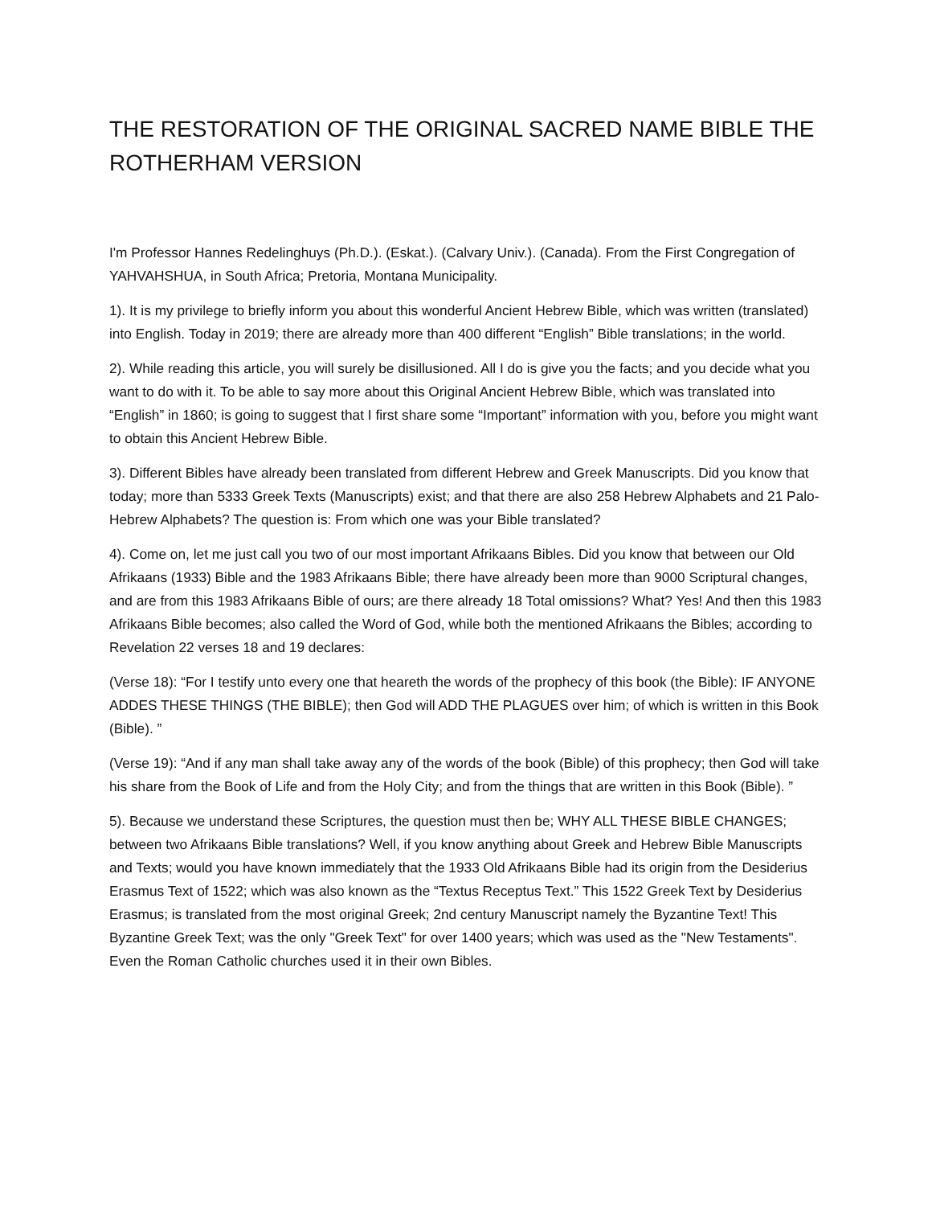THE RESTORATION OF THE ORIGINAL SACRED NAME BIBLE THE ROTHERHAM VERSION
I'm Professor Hannes Redelinghuys (Ph.D.). (Eskat.). (Calvary Univ.). (Canada). From the First Congregation of YAHVAHSHUA, in South Africa; Pretoria, Montana Municipality.
1). It is my privilege to briefly inform you about this wonderful Ancient Hebrew Bible, which was written (translated) into English. Today in 2019; there are already more than 400 different “English” Bible translations; in the world.
2). While reading this article, you will surely be disillusioned. All I do is give you the facts; and you decide what you want to do with it. To be able to say more about this Original Ancient Hebrew Bible, which was translated into “English” in 1860; is going to suggest that I first share some “Important” information with you, before you might want to obtain this Ancient Hebrew Bible.
3). Different Bibles have already been translated from different Hebrew and Greek Manuscripts. Did you know that today; more than 5333 Greek Texts (Manuscripts) exist; and that there are also 258 Hebrew Alphabets and 21 Palo-Hebrew Alphabets? The question is: From which one was your Bible translated?
4). Come on, let me just call you two of our most important Afrikaans Bibles. Did you know that between our Old Afrikaans (1933) Bible and the 1983 Afrikaans Bible; there have already been more than 9000 Scriptural changes, and are from this 1983 Afrikaans Bible of ours; are there already 18 Total omissions? What? Yes! And then this 1983 Afrikaans Bible becomes; also called the Word of God, while both the mentioned Afrikaans the Bibles; according to Revelation 22 verses 18 and 19 declares:
(Verse 18): “For I testify unto every one that heareth the words of the prophecy of this book (the Bible): IF ANYONE ADDES THESE THINGS (THE BIBLE); then God will ADD THE PLAGUES over him; of which is written in this Book (Bible). ”
(Verse 19): “And if any man shall take away any of the words of the book (Bible) of this prophecy; then God will take his share from the Book of Life and from the Holy City; and from the things that are written in this Book (Bible). ”
5). Because we understand these Scriptures, the question must then be; WHY ALL THESE BIBLE CHANGES; between two Afrikaans Bible translations? Well, if you know anything about Greek and Hebrew Bible Manuscripts and Texts; would you have known immediately that the 1933 Old Afrikaans Bible had its origin from the Desiderius Erasmus Text of 1522; which was also known as the “Textus Receptus Text.” This 1522 Greek Text by Desiderius Erasmus; is translated from the most original Greek; 2nd century Manuscript namely the Byzantine Text! This Byzantine Greek Text; was the only "Greek Text" for over 1400 years; which was used as the "New Testaments". Even the Roman Catholic churches used it in their own Bibles.